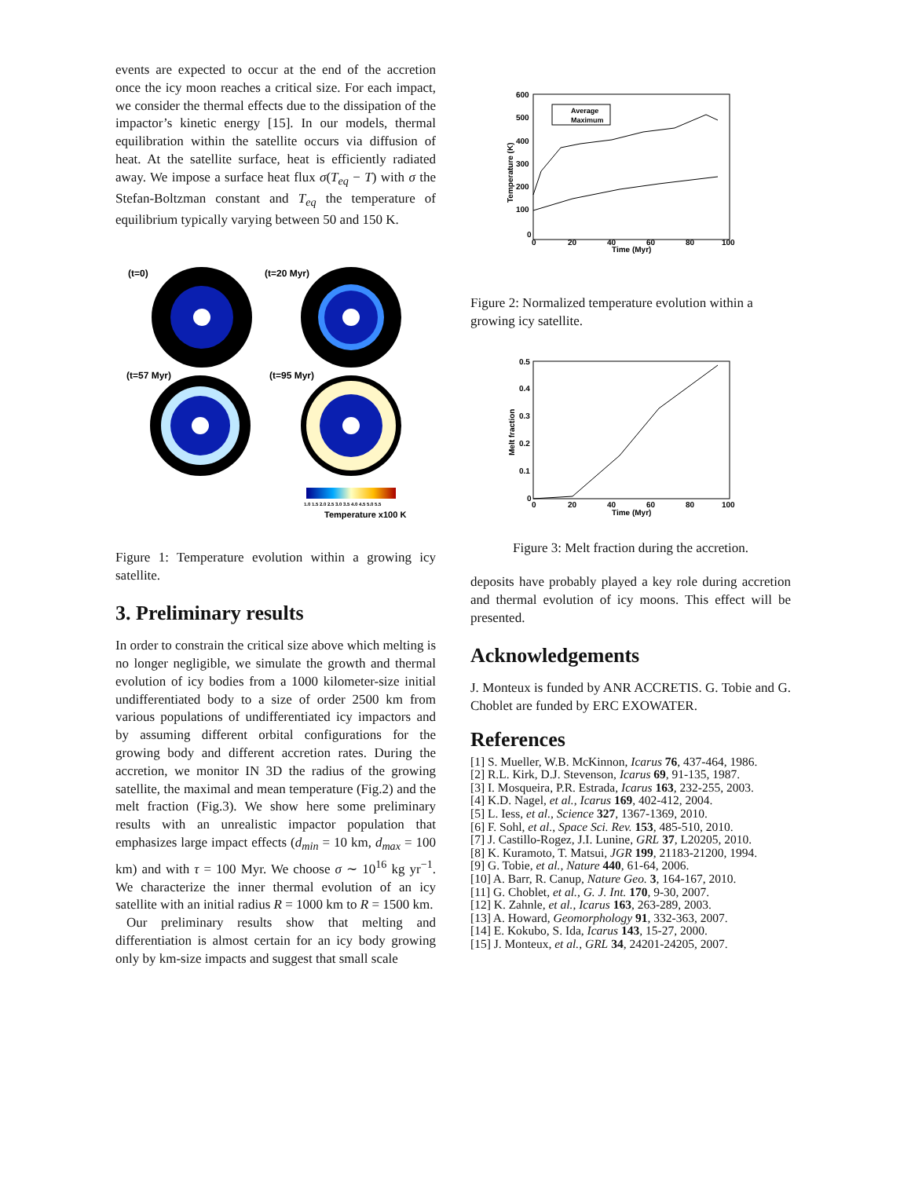events are expected to occur at the end of the accretion once the icy moon reaches a critical size. For each impact, we consider the thermal effects due to the dissipation of the impactor’s kinetic energy [15]. In our models, thermal equilibration within the satellite occurs via diffusion of heat. At the satellite surface, heat is efficiently radiated away. We impose a surface heat flux σ(T<sub>eq</sub> − T) with σ the Stefan-Boltzman constant and T<sub>eq</sub> the temperature of equilibrium typically varying between 50 and 150 K.
(t=0)
(t=20 Myr)
(t=57 Myr)
(t=95 Myr)
1.0 1.5 2.0 2.5 3.0 3.5 4.0 4.5 5.0 5.5
Temperature x100 K
Figure 1: Temperature evolution within a growing icy satellite.
3. Preliminary results
In order to constrain the critical size above which melting is no longer negligible, we simulate the growth and thermal evolution of icy bodies from a 1000 kilometer-size initial undifferentiated body to a size of order 2500 km from various populations of undifferentiated icy impactors and by assuming different orbital configurations for the growing body and different accretion rates. During the accretion, we monitor IN 3D the radius of the growing satellite, the maximal and mean temperature (Fig.2) and the melt fraction (Fig.3). We show here some preliminary results with an unrealistic impactor population that emphasizes large impact effects (d<sub>min</sub> = 10 km, d<sub>max</sub> = 100 km) and with τ = 100 Myr. We choose σ ∼ 10<sup>16</sup> kg yr<sup>−1</sup>. We characterize the inner thermal evolution of an icy satellite with an initial radius R = 1000 km to R = 1500 km.
Our preliminary results show that melting and differentiation is almost certain for an icy body growing only by km-size impacts and suggest that small scale
600
500
400
300
200
100
0
0
20
40
60
80
100
Time (Myr)
Temperature (K)
Average
Maximum
Figure 2: Normalized temperature evolution within a growing icy satellite.
0.5
0.4
0.3
0.2
0.1
0
0
20
40
60
80
100
Time (Myr)
Melt fraction
Figure 3: Melt fraction during the accretion.
deposits have probably played a key role during accretion and thermal evolution of icy moons. This effect will be presented.
Acknowledgements
J. Monteux is funded by ANR ACCRETIS. G. Tobie and G. Choblet are funded by ERC EXOWATER.
References
[1] S. Mueller, W.B. McKinnon, Icarus 76, 437-464, 1986.
[2] R.L. Kirk, D.J. Stevenson, Icarus 69, 91-135, 1987.
[3] I. Mosqueira, P.R. Estrada, Icarus 163, 232-255, 2003.
[4] K.D. Nagel, et al., Icarus 169, 402-412, 2004.
[5] L. Iess, et al., Science 327, 1367-1369, 2010.
[6] F. Sohl, et al., Space Sci. Rev. 153, 485-510, 2010.
[7] J. Castillo-Rogez, J.I. Lunine, GRL 37, L20205, 2010.
[8] K. Kuramoto, T. Matsui, JGR 199, 21183-21200, 1994.
[9] G. Tobie, et al., Nature 440, 61-64, 2006.
[10] A. Barr, R. Canup, Nature Geo. 3, 164-167, 2010.
[11] G. Choblet, et al., G. J. Int. 170, 9-30, 2007.
[12] K. Zahnle, et al., Icarus 163, 263-289, 2003.
[13] A. Howard, Geomorphology 91, 332-363, 2007.
[14] E. Kokubo, S. Ida, Icarus 143, 15-27, 2000.
[15] J. Monteux, et al., GRL 34, 24201-24205, 2007.